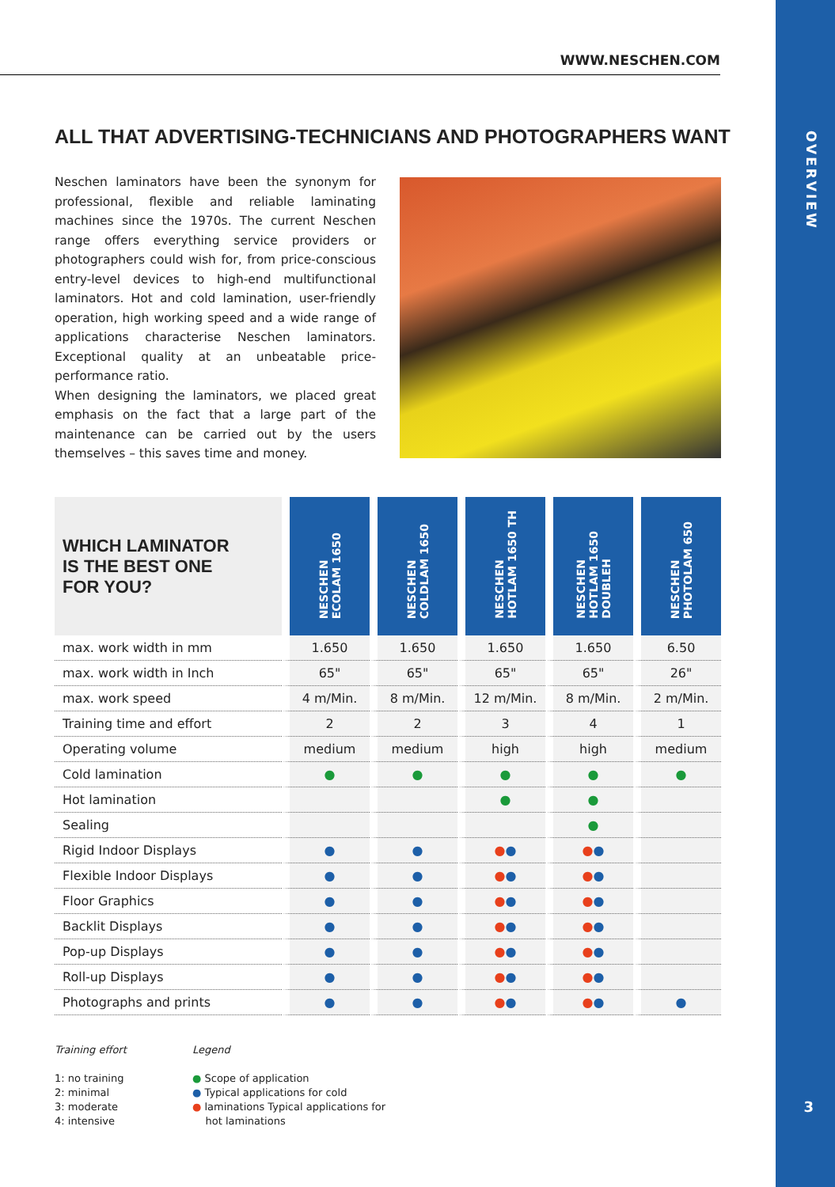OVERVIEW
3
WWW.NESCHEN.COM
ALL THAT ADVERTISING-TECHNICIANS AND PHOTOGRAPHERS WANT
Neschen laminators have been the synonym for professional, flexible and reliable laminating machines since the 1970s. The current Neschen range offers everything service providers or photographers could wish for, from price-conscious entry-level devices to high-end multifunctional laminators. Hot and cold lamination, user-friendly operation, high working speed and a wide range of applications characterise Neschen laminators. Exceptional quality at an unbeatable price-performance ratio.
When designing the laminators, we placed great emphasis on the fact that a large part of the maintenance can be carried out by the users themselves – this saves time and money.
| WHICH LAMINATOR IS THE BEST ONE FOR YOU? | NESCHEN ECOLAM 1650 | NESCHEN COLDLAM 1650 | NESCHEN HOTLAM 1650 TH | NESCHEN HOTLAM 1650 DOUBLEH | NESCHEN PHOTOLAM 650 |
| --- | --- | --- | --- | --- | --- |
| max. work width in mm | 1.650 | 1.650 | 1.650 | 1.650 | 6.50 |
| max. work width in Inch | 65" | 65" | 65" | 65" | 26" |
| max. work speed | 4 m/Min. | 8 m/Min. | 12 m/Min. | 8 m/Min. | 2 m/Min. |
| Training time and effort | 2 | 2 | 3 | 4 | 1 |
| Operating volume | medium | medium | high | high | medium |
| Cold lamination | ● | ● | ● | ● | ● |
| Hot lamination | | | ● | ● | |
| Sealing | | | | ● | |
| Rigid Indoor Displays | ● | ● | ● ● | ● ● | |
| Flexible Indoor Displays | ● | ● | ● ● | ● ● | |
| Floor Graphics | ● | ● | ● ● | ● ● | |
| Backlit Displays | ● | ● | ● ● | ● ● | |
| Pop-up Displays | ● | ● | ● ● | ● ● | |
| Roll-up Displays | ● | ● | ● ● | ● ● | |
| Photographs and prints | ● | ● | ● ● | ● ● | ● |
Training effort
1: no training
2: minimal
3: moderate
4: intensive
Legend
● Scope of application
● Typical applications for cold
● laminations Typical applications for
hot laminations